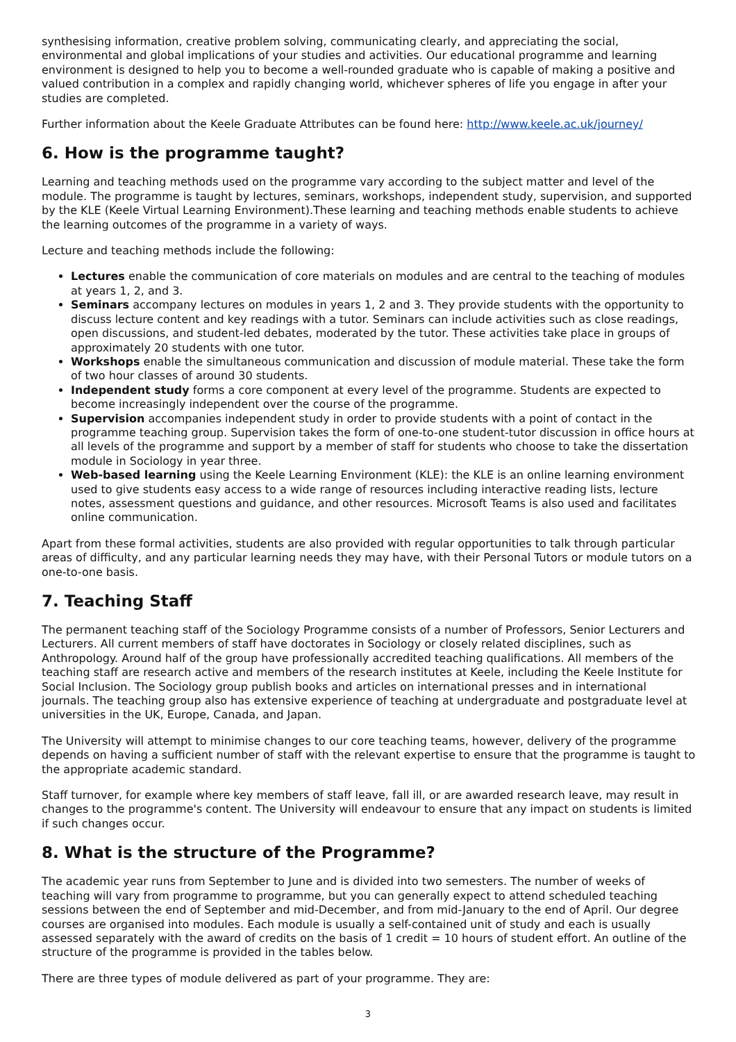synthesising information, creative problem solving, communicating clearly, and appreciating the social, environmental and global implications of your studies and activities. Our educational programme and learning environment is designed to help you to become a well-rounded graduate who is capable of making a positive and valued contribution in a complex and rapidly changing world, whichever spheres of life you engage in after your studies are completed.
Further information about the Keele Graduate Attributes can be found here: http://www.keele.ac.uk/journey/
6. How is the programme taught?
Learning and teaching methods used on the programme vary according to the subject matter and level of the module. The programme is taught by lectures, seminars, workshops, independent study, supervision, and supported by the KLE (Keele Virtual Learning Environment).These learning and teaching methods enable students to achieve the learning outcomes of the programme in a variety of ways.
Lecture and teaching methods include the following:
Lectures enable the communication of core materials on modules and are central to the teaching of modules at years 1, 2, and 3.
Seminars accompany lectures on modules in years 1, 2 and 3. They provide students with the opportunity to discuss lecture content and key readings with a tutor. Seminars can include activities such as close readings, open discussions, and student-led debates, moderated by the tutor. These activities take place in groups of approximately 20 students with one tutor.
Workshops enable the simultaneous communication and discussion of module material. These take the form of two hour classes of around 30 students.
Independent study forms a core component at every level of the programme. Students are expected to become increasingly independent over the course of the programme.
Supervision accompanies independent study in order to provide students with a point of contact in the programme teaching group. Supervision takes the form of one-to-one student-tutor discussion in office hours at all levels of the programme and support by a member of staff for students who choose to take the dissertation module in Sociology in year three.
Web-based learning using the Keele Learning Environment (KLE): the KLE is an online learning environment used to give students easy access to a wide range of resources including interactive reading lists, lecture notes, assessment questions and guidance, and other resources. Microsoft Teams is also used and facilitates online communication.
Apart from these formal activities, students are also provided with regular opportunities to talk through particular areas of difficulty, and any particular learning needs they may have, with their Personal Tutors or module tutors on a one-to-one basis.
7. Teaching Staff
The permanent teaching staff of the Sociology Programme consists of a number of Professors, Senior Lecturers and Lecturers. All current members of staff have doctorates in Sociology or closely related disciplines, such as Anthropology. Around half of the group have professionally accredited teaching qualifications. All members of the teaching staff are research active and members of the research institutes at Keele, including the Keele Institute for Social Inclusion. The Sociology group publish books and articles on international presses and in international journals. The teaching group also has extensive experience of teaching at undergraduate and postgraduate level at universities in the UK, Europe, Canada, and Japan.
The University will attempt to minimise changes to our core teaching teams, however, delivery of the programme depends on having a sufficient number of staff with the relevant expertise to ensure that the programme is taught to the appropriate academic standard.
Staff turnover, for example where key members of staff leave, fall ill, or are awarded research leave, may result in changes to the programme's content. The University will endeavour to ensure that any impact on students is limited if such changes occur.
8. What is the structure of the Programme?
The academic year runs from September to June and is divided into two semesters. The number of weeks of teaching will vary from programme to programme, but you can generally expect to attend scheduled teaching sessions between the end of September and mid-December, and from mid-January to the end of April. Our degree courses are organised into modules. Each module is usually a self-contained unit of study and each is usually assessed separately with the award of credits on the basis of 1 credit = 10 hours of student effort. An outline of the structure of the programme is provided in the tables below.
There are three types of module delivered as part of your programme. They are:
3